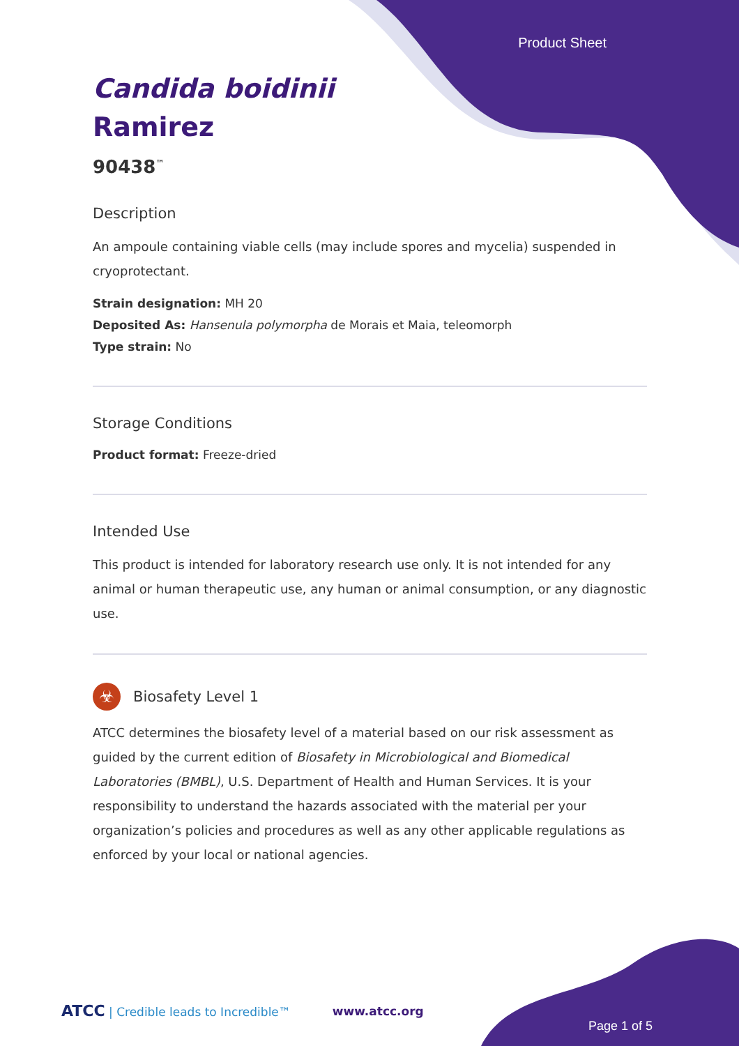Product Sheet
Candida boidinii
Ramirez
90438<sup>™</sup>
Description
An ampoule containing viable cells (may include spores and mycelia) suspended in cryoprotectant.
Strain designation: MH 20
Deposited As: Hansenula polymorpha de Morais et Maia, teleomorph
Type strain: No
Storage Conditions
Product format: Freeze-dried
Intended Use
This product is intended for laboratory research use only. It is not intended for any animal or human therapeutic use, any human or animal consumption, or any diagnostic use.
☣
Biosafety Level 1
ATCC determines the biosafety level of a material based on our risk assessment as guided by the current edition of Biosafety in Microbiological and Biomedical Laboratories (BMBL), U.S. Department of Health and Human Services. It is your responsibility to understand the hazards associated with the material per your organization’s policies and procedures as well as any other applicable regulations as enforced by your local or national agencies.
ATCC | Credible leads to Incredible™ www.atcc.org
Page 1 of 5